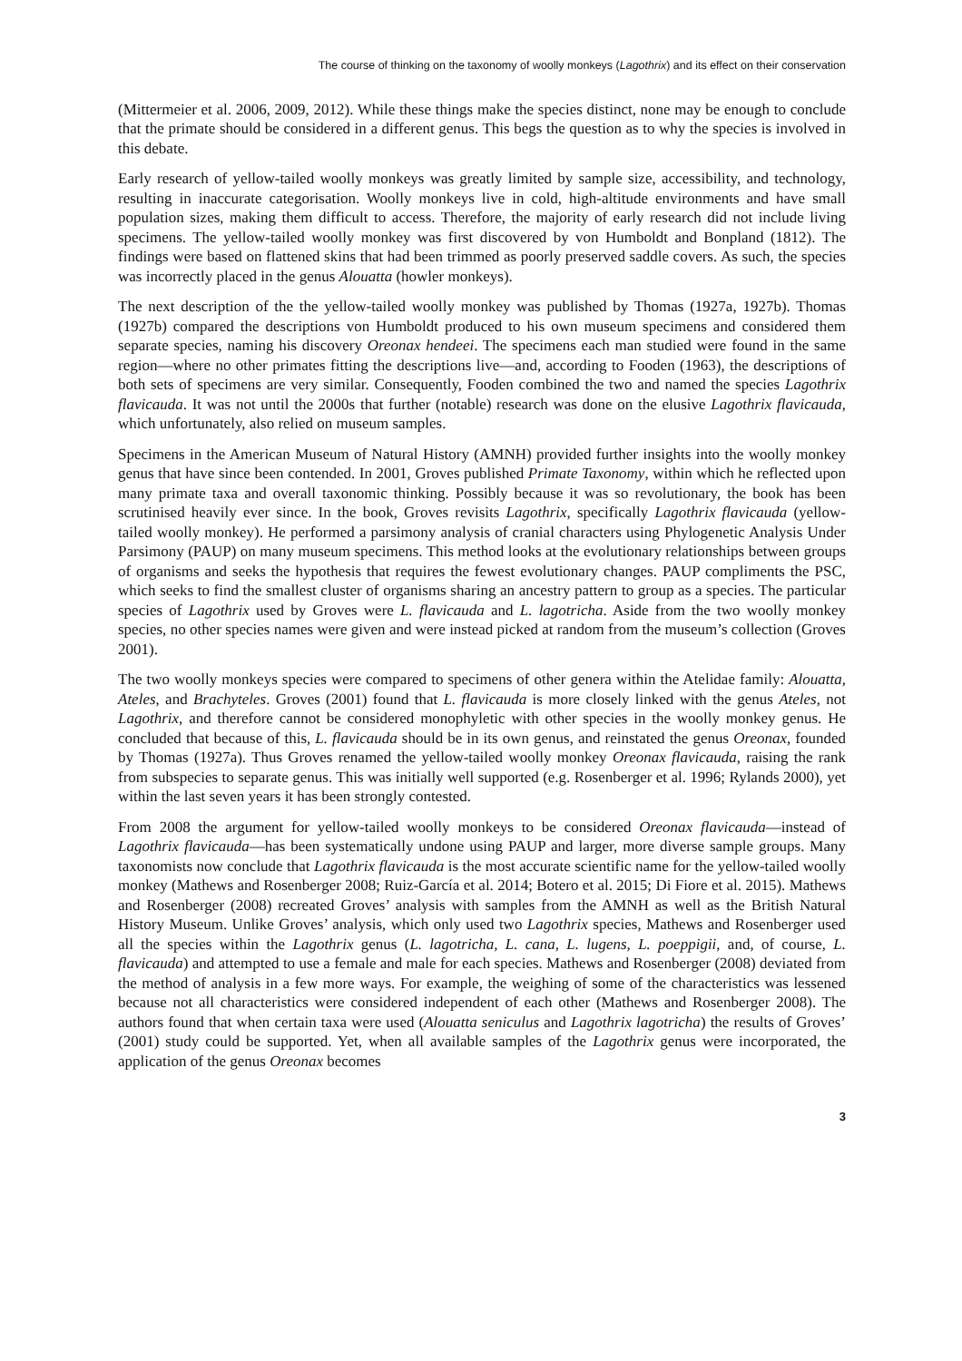The course of thinking on the taxonomy of woolly monkeys (Lagothrix) and its effect on their conservation
(Mittermeier et al. 2006, 2009, 2012). While these things make the species distinct, none may be enough to conclude that the primate should be considered in a different genus. This begs the question as to why the species is involved in this debate.
Early research of yellow-tailed woolly monkeys was greatly limited by sample size, accessibility, and technology, resulting in inaccurate categorisation. Woolly monkeys live in cold, high-altitude environments and have small population sizes, making them difficult to access. Therefore, the majority of early research did not include living specimens. The yellow-tailed woolly monkey was first discovered by von Humboldt and Bonpland (1812). The findings were based on flattened skins that had been trimmed as poorly preserved saddle covers. As such, the species was incorrectly placed in the genus Alouatta (howler monkeys).
The next description of the the yellow-tailed woolly monkey was published by Thomas (1927a, 1927b). Thomas (1927b) compared the descriptions von Humboldt produced to his own museum specimens and considered them separate species, naming his discovery Oreonax hendeei. The specimens each man studied were found in the same region—where no other primates fitting the descriptions live—and, according to Fooden (1963), the descriptions of both sets of specimens are very similar. Consequently, Fooden combined the two and named the species Lagothrix flavicauda. It was not until the 2000s that further (notable) research was done on the elusive Lagothrix flavicauda, which unfortunately, also relied on museum samples.
Specimens in the American Museum of Natural History (AMNH) provided further insights into the woolly monkey genus that have since been contended. In 2001, Groves published Primate Taxonomy, within which he reflected upon many primate taxa and overall taxonomic thinking. Possibly because it was so revolutionary, the book has been scrutinised heavily ever since. In the book, Groves revisits Lagothrix, specifically Lagothrix flavicauda (yellow-tailed woolly monkey). He performed a parsimony analysis of cranial characters using Phylogenetic Analysis Under Parsimony (PAUP) on many museum specimens. This method looks at the evolutionary relationships between groups of organisms and seeks the hypothesis that requires the fewest evolutionary changes. PAUP compliments the PSC, which seeks to find the smallest cluster of organisms sharing an ancestry pattern to group as a species. The particular species of Lagothrix used by Groves were L. flavicauda and L. lagotricha. Aside from the two woolly monkey species, no other species names were given and were instead picked at random from the museum’s collection (Groves 2001).
The two woolly monkeys species were compared to specimens of other genera within the Atelidae family: Alouatta, Ateles, and Brachyteles. Groves (2001) found that L. flavicauda is more closely linked with the genus Ateles, not Lagothrix, and therefore cannot be considered monophyletic with other species in the woolly monkey genus. He concluded that because of this, L. flavicauda should be in its own genus, and reinstated the genus Oreonax, founded by Thomas (1927a). Thus Groves renamed the yellow-tailed woolly monkey Oreonax flavicauda, raising the rank from subspecies to separate genus. This was initially well supported (e.g. Rosenberger et al. 1996; Rylands 2000), yet within the last seven years it has been strongly contested.
From 2008 the argument for yellow-tailed woolly monkeys to be considered Oreonax flavicauda—instead of Lagothrix flavicauda—has been systematically undone using PAUP and larger, more diverse sample groups. Many taxonomists now conclude that Lagothrix flavicauda is the most accurate scientific name for the yellow-tailed woolly monkey (Mathews and Rosenberger 2008; Ruiz-García et al. 2014; Botero et al. 2015; Di Fiore et al. 2015). Mathews and Rosenberger (2008) recreated Groves’ analysis with samples from the AMNH as well as the British Natural History Museum. Unlike Groves’ analysis, which only used two Lagothrix species, Mathews and Rosenberger used all the species within the Lagothrix genus (L. lagotricha, L. cana, L. lugens, L. poeppigii, and, of course, L. flavicauda) and attempted to use a female and male for each species. Mathews and Rosenberger (2008) deviated from the method of analysis in a few more ways. For example, the weighing of some of the characteristics was lessened because not all characteristics were considered independent of each other (Mathews and Rosenberger 2008). The authors found that when certain taxa were used (Alouatta seniculus and Lagothrix lagotricha) the results of Groves’ (2001) study could be supported. Yet, when all available samples of the Lagothrix genus were incorporated, the application of the genus Oreonax becomes
3